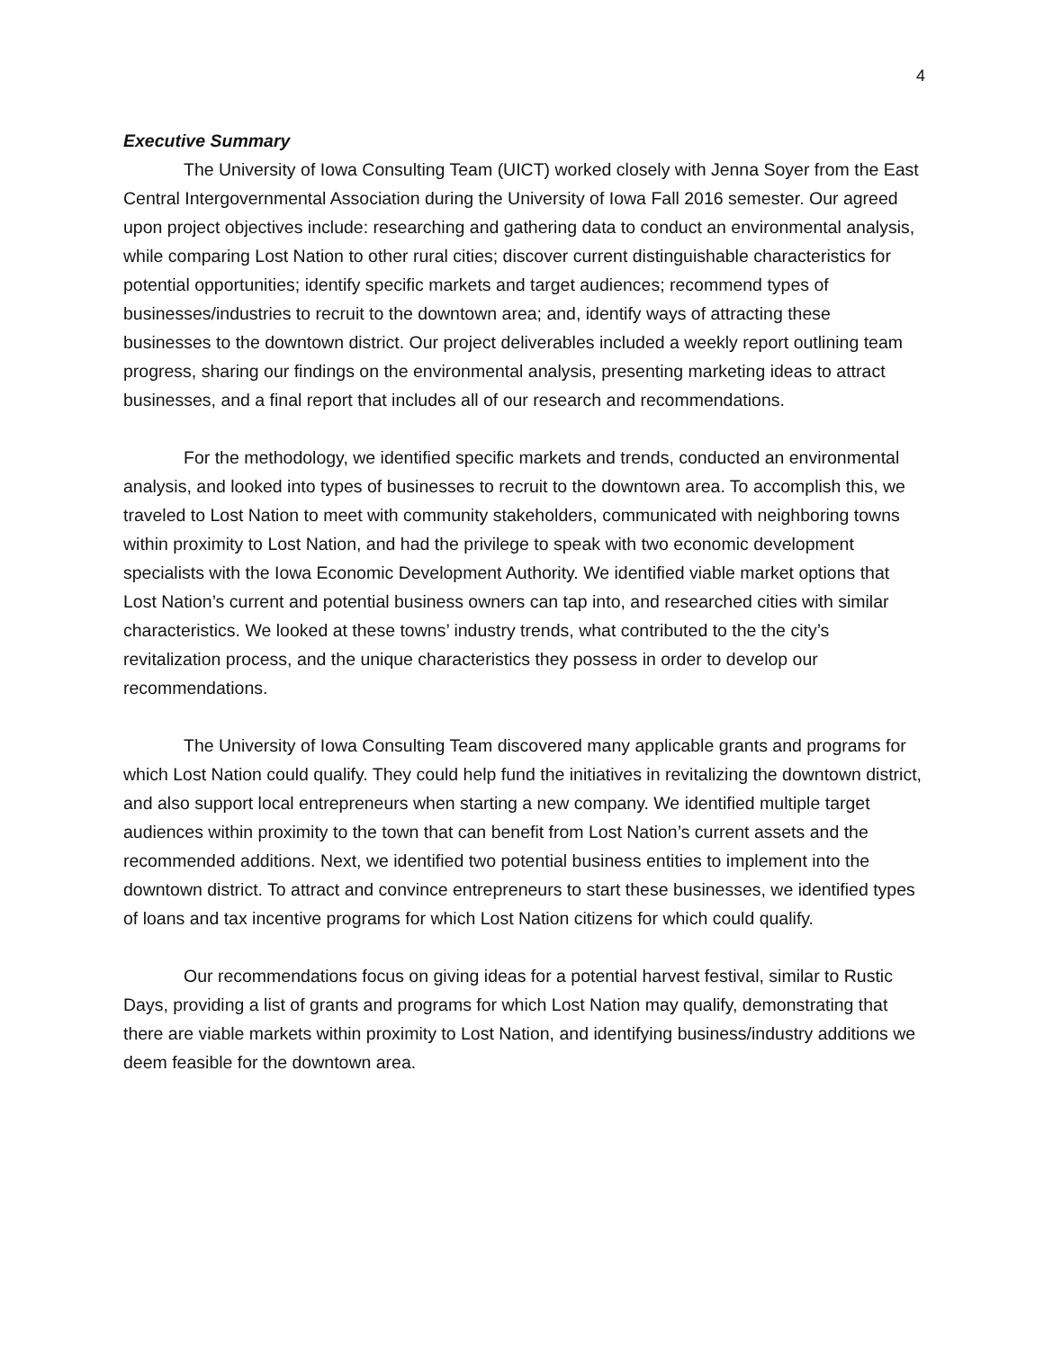4
Executive Summary
The University of Iowa Consulting Team (UICT) worked closely with Jenna Soyer from the East Central Intergovernmental Association during the University of Iowa Fall 2016 semester. Our agreed upon project objectives include: researching and gathering data to conduct an environmental analysis, while comparing Lost Nation to other rural cities; discover current distinguishable characteristics for potential opportunities; identify specific markets and target audiences; recommend types of businesses/industries to recruit to the downtown area; and, identify ways of attracting these businesses to the downtown district. Our project deliverables included a weekly report outlining team progress, sharing our findings on the environmental analysis, presenting marketing ideas to attract businesses, and a final report that includes all of our research and recommendations.
For the methodology, we identified specific markets and trends, conducted an environmental analysis, and looked into types of businesses to recruit to the downtown area. To accomplish this, we traveled to Lost Nation to meet with community stakeholders, communicated with neighboring towns within proximity to Lost Nation, and had the privilege to speak with two economic development specialists with the Iowa Economic Development Authority. We identified viable market options that Lost Nation’s current and potential business owners can tap into, and researched cities with similar characteristics. We looked at these towns’ industry trends, what contributed to the the city’s revitalization process, and the unique characteristics they possess in order to develop our recommendations.
The University of Iowa Consulting Team discovered many applicable grants and programs for which Lost Nation could qualify. They could help fund the initiatives in revitalizing the downtown district, and also support local entrepreneurs when starting a new company. We identified multiple target audiences within proximity to the town that can benefit from Lost Nation’s current assets and the recommended additions. Next, we identified two potential business entities to implement into the downtown district. To attract and convince entrepreneurs to start these businesses, we identified types of loans and tax incentive programs for which Lost Nation citizens for which could qualify.
Our recommendations focus on giving ideas for a potential harvest festival, similar to Rustic Days, providing a list of grants and programs for which Lost Nation may qualify, demonstrating that there are viable markets within proximity to Lost Nation, and identifying business/industry additions we deem feasible for the downtown area.